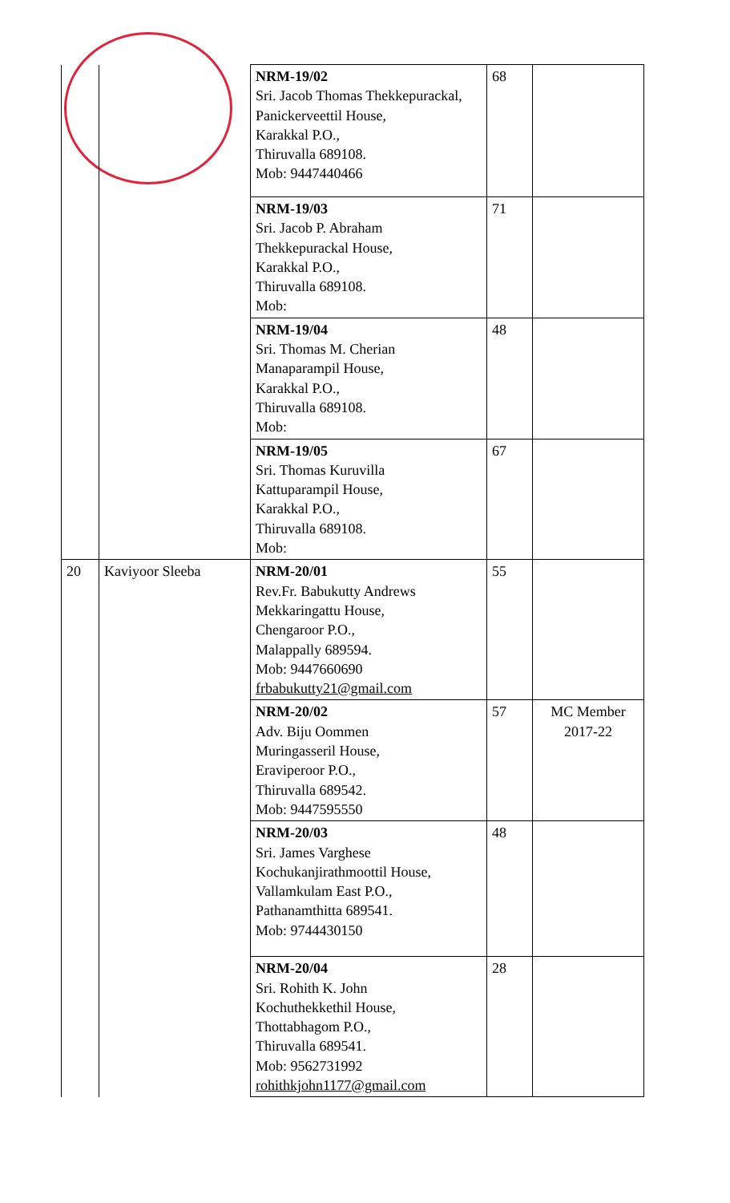| | | NRM-19/02 Sri. Jacob Thomas Thekkepurackal, Panickerveettil House, Karakkal P.O., Thiruvalla 689108. Mob: 9447440466 | 68 | |
| | | NRM-19/03 Sri. Jacob P. Abraham Thekkepurackal House, Karakkal P.O., Thiruvalla 689108. Mob: | 71 | |
| | | NRM-19/04 Sri. Thomas M. Cherian Manaparampil House, Karakkal P.O., Thiruvalla 689108. Mob: | 48 | |
| | | NRM-19/05 Sri. Thomas Kuruvilla Kattuparampil House, Karakkal P.O., Thiruvalla 689108. Mob: | 67 | |
| 20 | Kaviyoor Sleeba | NRM-20/01 Rev.Fr. Babukutty Andrews Mekkaringattu House, Chengaroor P.O., Malappally 689594. Mob: 9447660690 frbabukutty21@gmail.com | 55 | |
| | | NRM-20/02 Adv. Biju Oommen Muringasseril House, Eraviperoor P.O., Thiruvalla 689542. Mob: 9447595550 | 57 | MC Member 2017-22 |
| | | NRM-20/03 Sri. James Varghese Kochukanjirathmoottil House, Vallamkulam East P.O., Pathanamthitta 689541. Mob: 9744430150 | 48 | |
| | | NRM-20/04 Sri. Rohith K. John Kochuthekkethil House, Thottabhagom P.O., Thiruvalla 689541. Mob: 9562731992 rohithkjohn1177@gmail.com | 28 | |